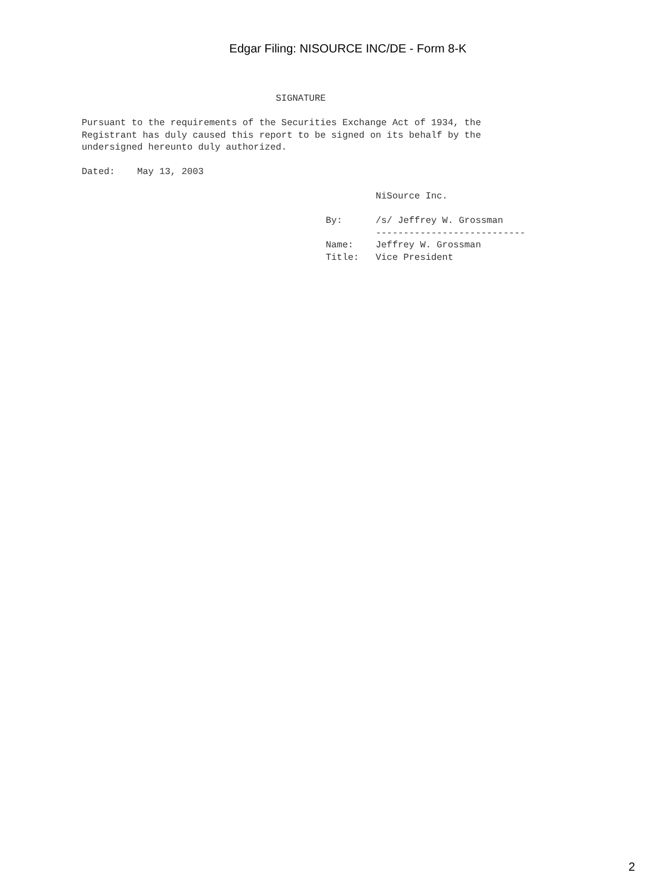Edgar Filing: NISOURCE INC/DE - Form 8-K
                                   SIGNATURE

Pursuant to the requirements of the Securities Exchange Act of 1934, the
Registrant has duly caused this report to be signed on its behalf by the
undersigned hereunto duly authorized.

Dated:    May 13, 2003

                                                     NiSource Inc.

                                            By:      /s/ Jeffrey W. Grossman
                                                     ---------------------------
                                            Name:    Jeffrey W. Grossman
                                            Title:   Vice President
2